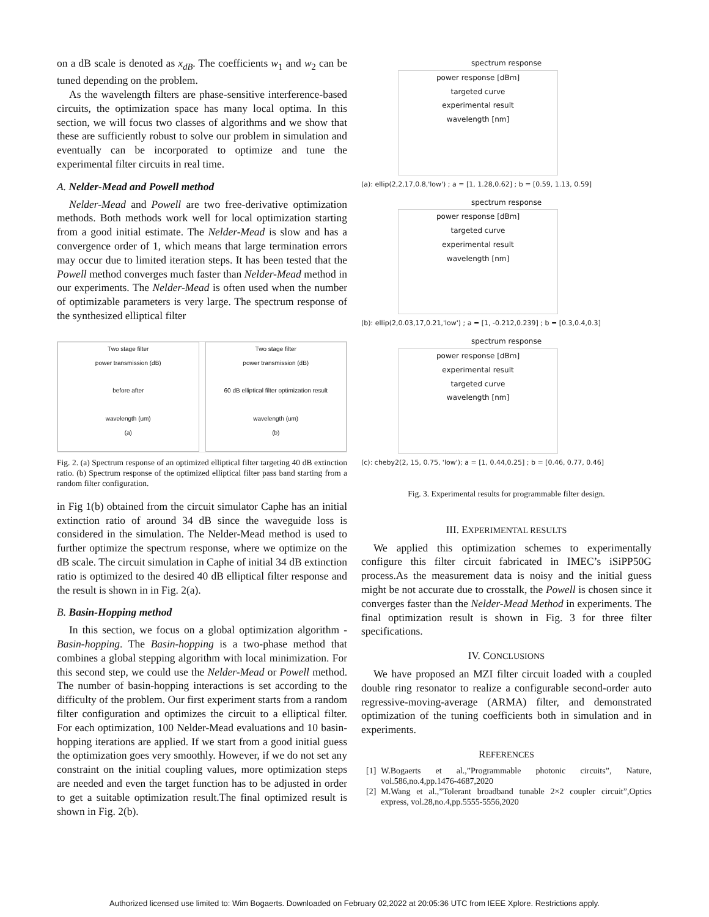on a dB scale is denoted as x<sub>dB</sub>. The coefficients w<sub>1</sub> and w<sub>2</sub> can be tuned depending on the problem.
As the wavelength filters are phase-sensitive interference-based circuits, the optimization space has many local optima. In this section, we will focus two classes of algorithms and we show that these are sufficiently robust to solve our problem in simulation and eventually can be incorporated to optimize and tune the experimental filter circuits in real time.
A. Nelder-Mead and Powell method
Nelder-Mead and Powell are two free-derivative optimization methods. Both methods work well for local optimization starting from a good initial estimate. The Nelder-Mead is slow and has a convergence order of 1, which means that large termination errors may occur due to limited iteration steps. It has been tested that the Powell method converges much faster than Nelder-Mead method in our experiments. The Nelder-Mead is often used when the number of optimizable parameters is very large. The spectrum response of the synthesized elliptical filter
Two stage filter
power transmission (dB)
before after
wavelength (um)
(a)
Two stage filter
power transmission (dB)
60 dB elliptical filter optimization result
wavelength (um)
(b)
Fig. 2. (a) Spectrum response of an optimized elliptical filter targeting 40 dB extinction ratio. (b) Spectrum response of the optimized elliptical filter pass band starting from a random filter configuration.
in Fig 1(b) obtained from the circuit simulator Caphe has an initial extinction ratio of around 34 dB since the waveguide loss is considered in the simulation. The Nelder-Mead method is used to further optimize the spectrum response, where we optimize on the dB scale. The circuit simulation in Caphe of initial 34 dB extinction ratio is optimized to the desired 40 dB elliptical filter response and the result is shown in in Fig. 2(a).
B. Basin-Hopping method
In this section, we focus on a global optimization algorithm - Basin-hopping. The Basin-hopping is a two-phase method that combines a global stepping algorithm with local minimization. For this second step, we could use the Nelder-Mead or Powell method. The number of basin-hopping interactions is set according to the difficulty of the problem. Our first experiment starts from a random filter configuration and optimizes the circuit to a elliptical filter. For each optimization, 100 Nelder-Mead evaluations and 10 basin-hopping iterations are applied. If we start from a good initial guess the optimization goes very smoothly. However, if we do not set any constraint on the initial coupling values, more optimization steps are needed and even the target function has to be adjusted in order to get a suitable optimization result.The final optimized result is shown in Fig. 2(b).
spectrum response
power response [dBm]
targeted curve
experimental result
wavelength [nm]
(a): ellip(2,2,17,0.8,'low') ; a = [1, 1.28,0.62] ; b = [0.59, 1.13, 0.59]
spectrum response
power response [dBm]
targeted curve
experimental result
wavelength [nm]
(b): ellip(2,0.03,17,0.21,'low') ; a = [1, -0.212,0.239] ; b = [0.3,0.4,0.3]
spectrum response
power response [dBm]
experimental result
targeted curve
wavelength [nm]
(c): cheby2(2, 15, 0.75, 'low'); a = [1, 0.44,0.25] ; b = [0.46, 0.77, 0.46]
Fig. 3. Experimental results for programmable filter design.
III. EXPERIMENTAL RESULTS
We applied this optimization schemes to experimentally configure this filter circuit fabricated in IMEC’s iSiPP50G process.As the measurement data is noisy and the initial guess might be not accurate due to crosstalk, the Powell is chosen since it converges faster than the Nelder-Mead Method in experiments. The final optimization result is shown in Fig. 3 for three filter specifications.
IV. CONCLUSIONS
We have proposed an MZI filter circuit loaded with a coupled double ring resonator to realize a configurable second-order auto regressive-moving-average (ARMA) filter, and demonstrated optimization of the tuning coefficients both in simulation and in experiments.
REFERENCES
[1] W.Bogaerts et al.,”Programmable photonic circuits”, Nature, vol.586,no.4,pp.1476-4687,2020
[2] M.Wang et al.,”Tolerant broadband tunable 2×2 coupler circuit”,Optics express, vol.28,no.4,pp.5555-5556,2020
Authorized licensed use limited to: Wim Bogaerts. Downloaded on February 02,2022 at 20:05:36 UTC from IEEE Xplore. Restrictions apply.